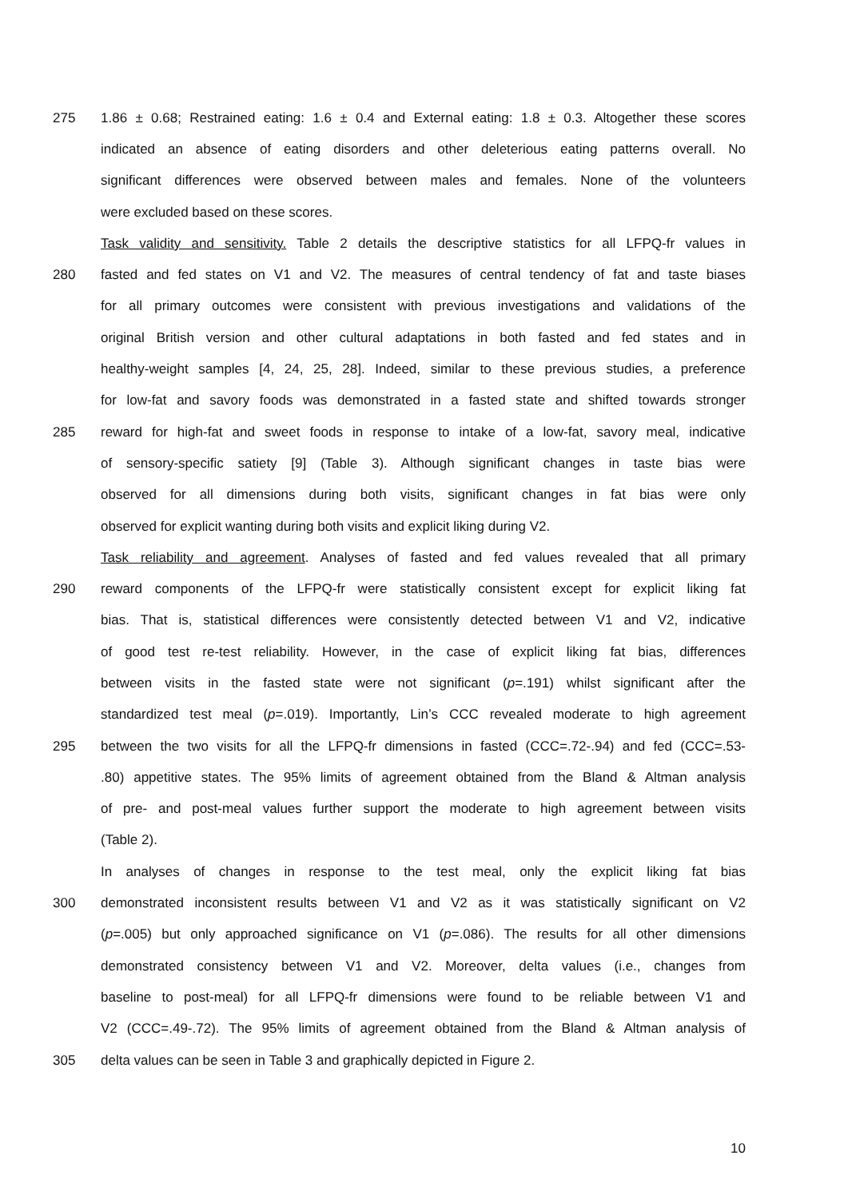275 1.86 ± 0.68; Restrained eating: 1.6 ± 0.4 and External eating: 1.8 ± 0.3. Altogether these scores
indicated an absence of eating disorders and other deleterious eating patterns overall. No
significant differences were observed between males and females. None of the volunteers
were excluded based on these scores.
Task validity and sensitivity. Table 2 details the descriptive statistics for all LFPQ-fr values in
280 fasted and fed states on V1 and V2. The measures of central tendency of fat and taste biases
for all primary outcomes were consistent with previous investigations and validations of the
original British version and other cultural adaptations in both fasted and fed states and in
healthy-weight samples [4, 24, 25, 28]. Indeed, similar to these previous studies, a preference
for low-fat and savory foods was demonstrated in a fasted state and shifted towards stronger
285 reward for high-fat and sweet foods in response to intake of a low-fat, savory meal, indicative
of sensory-specific satiety [9] (Table 3). Although significant changes in taste bias were
observed for all dimensions during both visits, significant changes in fat bias were only
observed for explicit wanting during both visits and explicit liking during V2.
Task reliability and agreement. Analyses of fasted and fed values revealed that all primary
290 reward components of the LFPQ-fr were statistically consistent except for explicit liking fat
bias. That is, statistical differences were consistently detected between V1 and V2, indicative
of good test re-test reliability. However, in the case of explicit liking fat bias, differences
between visits in the fasted state were not significant (p=.191) whilst significant after the
standardized test meal (p=.019). Importantly, Lin’s CCC revealed moderate to high agreement
295 between the two visits for all the LFPQ-fr dimensions in fasted (CCC=.72-.94) and fed (CCC=.53-
.80) appetitive states. The 95% limits of agreement obtained from the Bland & Altman analysis
of pre- and post-meal values further support the moderate to high agreement between visits
(Table 2).
In analyses of changes in response to the test meal, only the explicit liking fat bias
300 demonstrated inconsistent results between V1 and V2 as it was statistically significant on V2
(p=.005) but only approached significance on V1 (p=.086). The results for all other dimensions
demonstrated consistency between V1 and V2. Moreover, delta values (i.e., changes from
baseline to post-meal) for all LFPQ-fr dimensions were found to be reliable between V1 and
V2 (CCC=.49-.72). The 95% limits of agreement obtained from the Bland & Altman analysis of
305 delta values can be seen in Table 3 and graphically depicted in Figure 2.
10